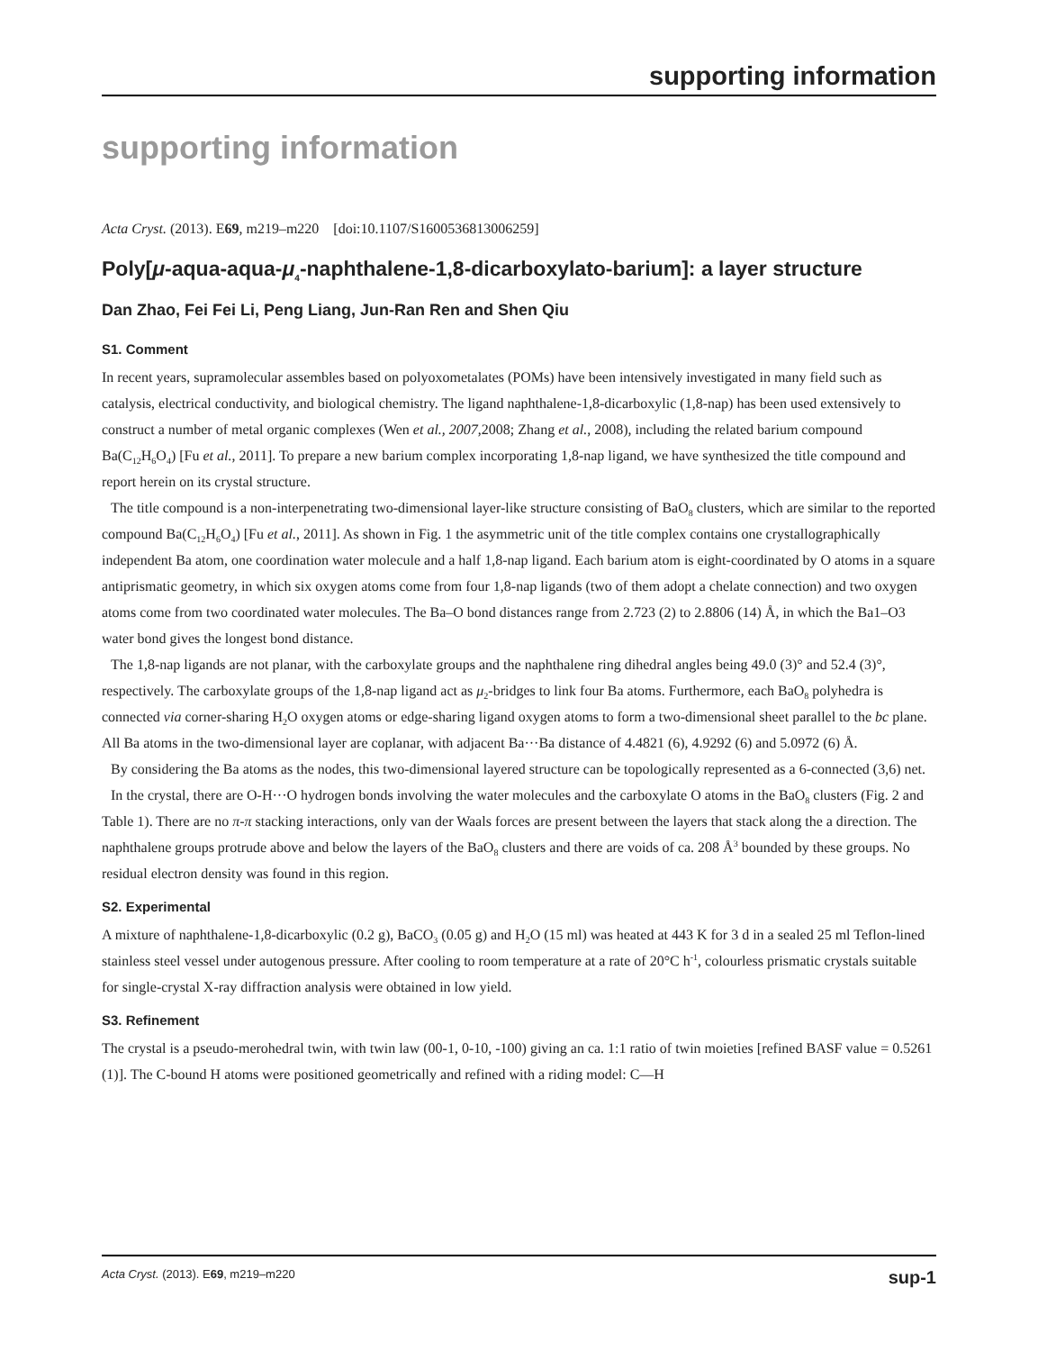supporting information
supporting information
Acta Cryst. (2013). E69, m219–m220 [doi:10.1107/S1600536813006259]
Poly[μ-aqua-aqua-μ<sub>4</sub>-naphthalene-1,8-dicarboxylato-barium]: a layer structure
Dan Zhao, Fei Fei Li, Peng Liang, Jun-Ran Ren and Shen Qiu
S1. Comment
In recent years, supramolecular assembles based on polyoxometalates (POMs) have been intensively investigated in many field such as catalysis, electrical conductivity, and biological chemistry. The ligand naphthalene-1,8-dicarboxylic (1,8-nap) has been used extensively to construct a number of metal organic complexes (Wen et al., 2007,2008; Zhang et al., 2008), including the related barium compound Ba(C<sub>12</sub>H<sub>6</sub>O<sub>4</sub>) [Fu et al., 2011]. To prepare a new barium complex incorporating 1,8-nap ligand, we have synthesized the title compound and report herein on its crystal structure.
The title compound is a non-interpenetrating two-dimensional layer-like structure consisting of BaO<sub>8</sub> clusters, which are similar to the reported compound Ba(C<sub>12</sub>H<sub>6</sub>O<sub>4</sub>) [Fu et al., 2011]. As shown in Fig. 1 the asymmetric unit of the title complex contains one crystallographically independent Ba atom, one coordination water molecule and a half 1,8-nap ligand. Each barium atom is eight-coordinated by O atoms in a square antiprismatic geometry, in which six oxygen atoms come from four 1,8-nap ligands (two of them adopt a chelate connection) and two oxygen atoms come from two coordinated water molecules. The Ba–O bond distances range from 2.723 (2) to 2.8806 (14) Å, in which the Ba1–O3 water bond gives the longest bond distance.
The 1,8-nap ligands are not planar, with the carboxylate groups and the naphthalene ring dihedral angles being 49.0 (3)° and 52.4 (3)°, respectively. The carboxylate groups of the 1,8-nap ligand act as μ<sub>2</sub>-bridges to link four Ba atoms. Furthermore, each BaO<sub>8</sub> polyhedra is connected via corner-sharing H<sub>2</sub>O oxygen atoms or edge-sharing ligand oxygen atoms to form a two-dimensional sheet parallel to the bc plane. All Ba atoms in the two-dimensional layer are coplanar, with adjacent Ba···Ba distance of 4.4821 (6), 4.9292 (6) and 5.0972 (6) Å.
By considering the Ba atoms as the nodes, this two-dimensional layered structure can be topologically represented as a 6-connected (3,6) net.
In the crystal, there are O-H···O hydrogen bonds involving the water molecules and the carboxylate O atoms in the BaO<sub>8</sub> clusters (Fig. 2 and Table 1). There are no π-π stacking interactions, only van der Waals forces are present between the layers that stack along the a direction. The naphthalene groups protrude above and below the layers of the BaO<sub>8</sub> clusters and there are voids of ca. 208 Å<sup>3</sup> bounded by these groups. No residual electron density was found in this region.
S2. Experimental
A mixture of naphthalene-1,8-dicarboxylic (0.2 g), BaCO<sub>3</sub> (0.05 g) and H<sub>2</sub>O (15 ml) was heated at 443 K for 3 d in a sealed 25 ml Teflon-lined stainless steel vessel under autogenous pressure. After cooling to room temperature at a rate of 20°C h<sup>-1</sup>, colourless prismatic crystals suitable for single-crystal X-ray diffraction analysis were obtained in low yield.
S3. Refinement
The crystal is a pseudo-merohedral twin, with twin law (00-1, 0-10, -100) giving an ca. 1:1 ratio of twin moieties [refined BASF value = 0.5261 (1)]. The C-bound H atoms were positioned geometrically and refined with a riding model: C—H
Acta Cryst. (2013). E69, m219–m220 sup-1